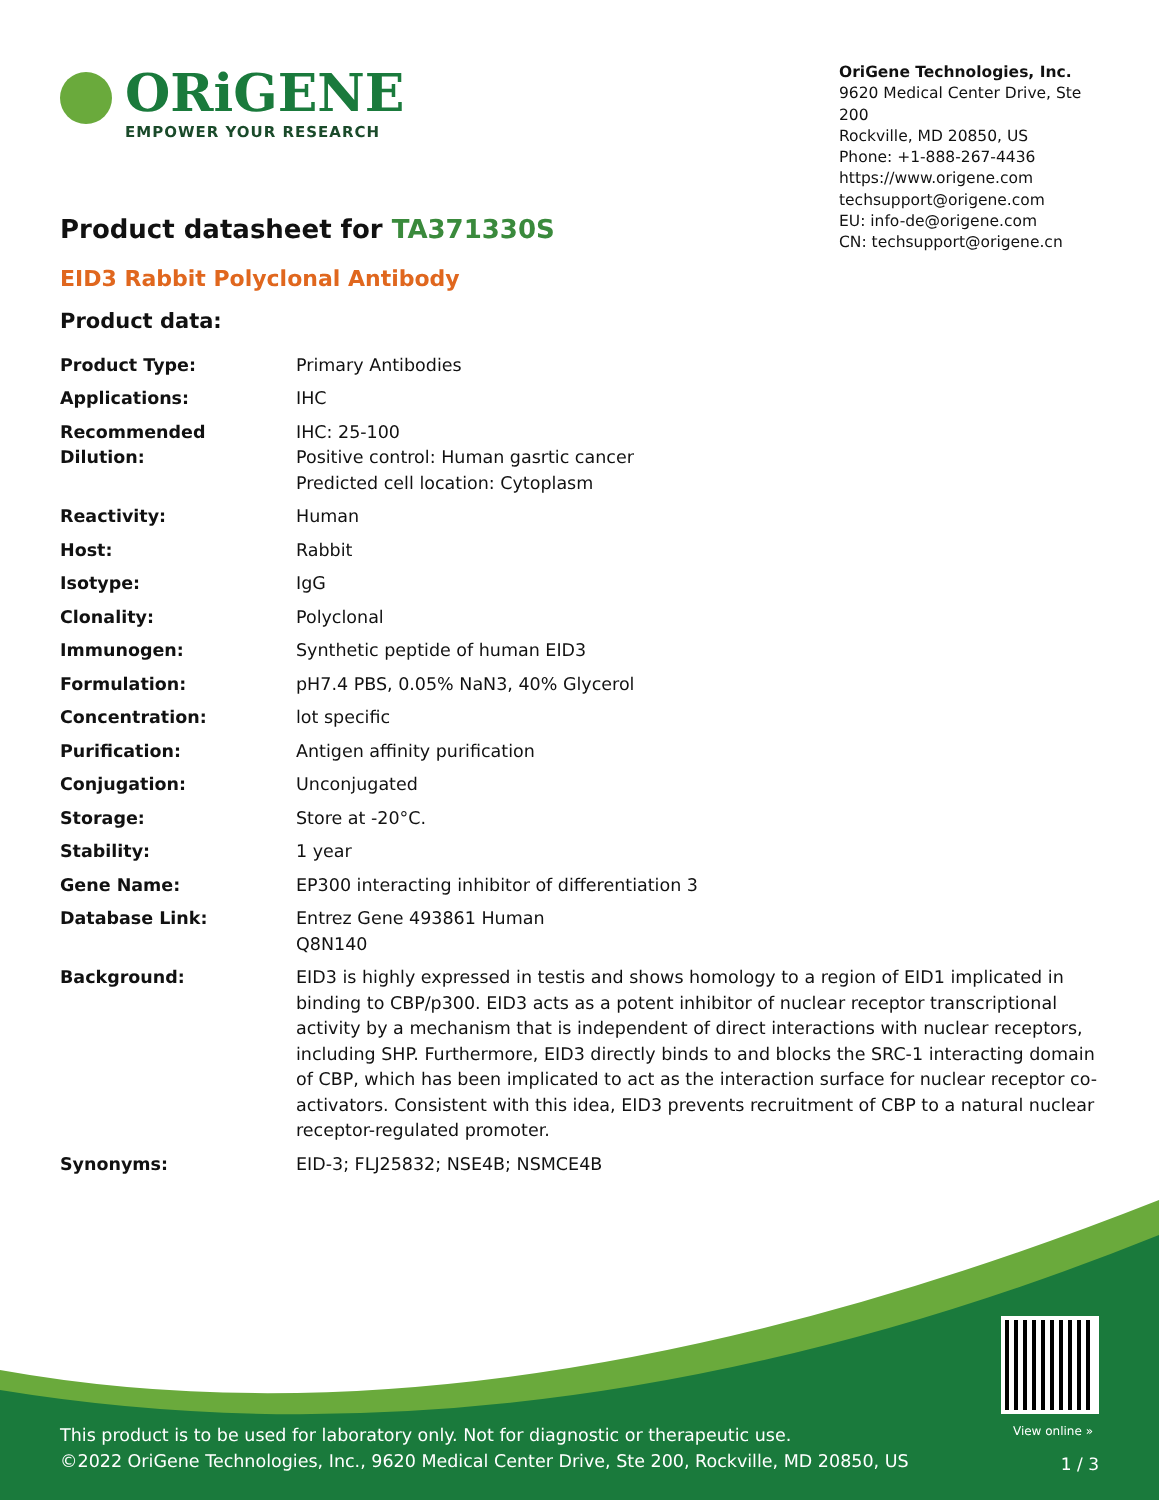ORiGENE
EMPOWER YOUR RESEARCH
OriGene Technologies, Inc.
9620 Medical Center Drive, Ste 200
Rockville, MD 20850, US
Phone: +1-888-267-4436
https://www.origene.com
techsupport@origene.com
EU: info-de@origene.com
CN: techsupport@origene.cn
Product datasheet for TA371330S
EID3 Rabbit Polyclonal Antibody
Product data:
| Product Type: | Primary Antibodies |
| Applications: | IHC |
| Recommended Dilution: | IHC: 25-100 Positive control: Human gasrtic cancer Predicted cell location: Cytoplasm |
| Reactivity: | Human |
| Host: | Rabbit |
| Isotype: | IgG |
| Clonality: | Polyclonal |
| Immunogen: | Synthetic peptide of human EID3 |
| Formulation: | pH7.4 PBS, 0.05% NaN3, 40% Glycerol |
| Concentration: | lot specific |
| Purification: | Antigen affinity purification |
| Conjugation: | Unconjugated |
| Storage: | Store at -20°C. |
| Stability: | 1 year |
| Gene Name: | EP300 interacting inhibitor of differentiation 3 |
| Database Link: | Entrez Gene 493861 Human Q8N140 |
| Background: | EID3 is highly expressed in testis and shows homology to a region of EID1 implicated in binding to CBP/p300. EID3 acts as a potent inhibitor of nuclear receptor transcriptional activity by a mechanism that is independent of direct interactions with nuclear receptors, including SHP. Furthermore, EID3 directly binds to and blocks the SRC-1 interacting domain of CBP, which has been implicated to act as the interaction surface for nuclear receptor co-activators. Consistent with this idea, EID3 prevents recruitment of CBP to a natural nuclear receptor-regulated promoter. |
| Synonyms: | EID-3; FLJ25832; NSE4B; NSMCE4B |
View online »
This product is to be used for laboratory only. Not for diagnostic or therapeutic use.
©2022 OriGene Technologies, Inc., 9620 Medical Center Drive, Ste 200, Rockville, MD 20850, US
1 / 3